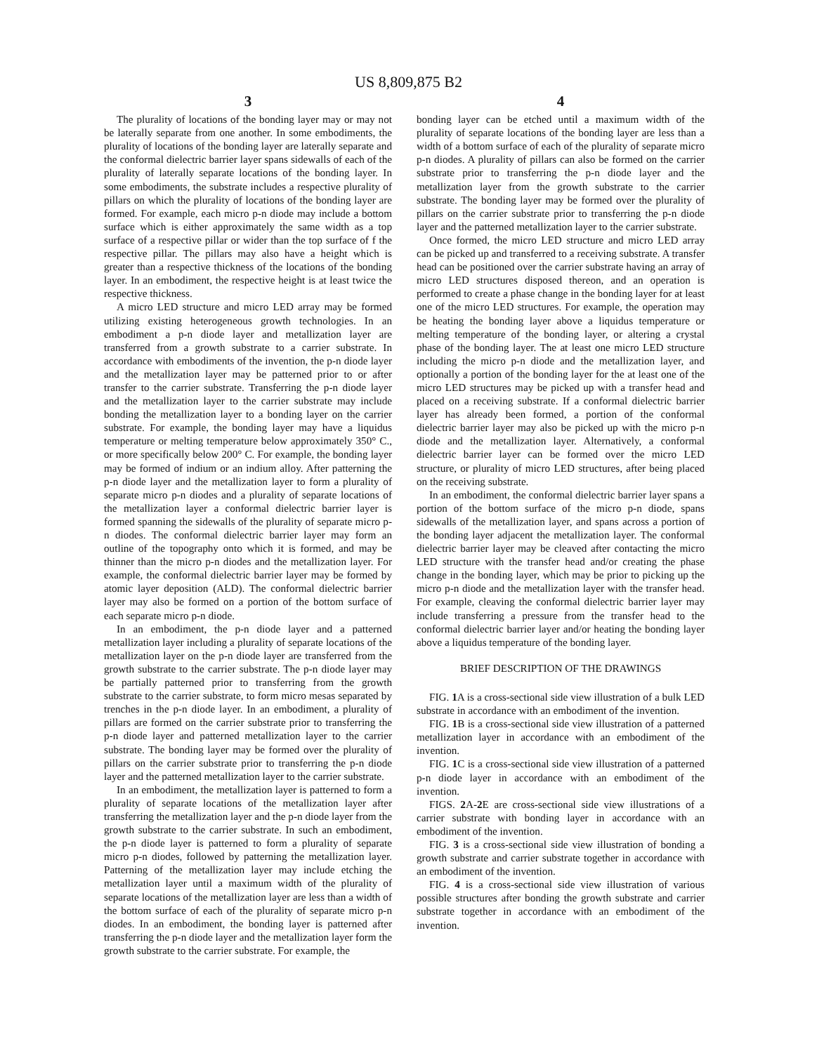US 8,809,875 B2
3
The plurality of locations of the bonding layer may or may not be laterally separate from one another. In some embodiments, the plurality of locations of the bonding layer are laterally separate and the conformal dielectric barrier layer spans sidewalls of each of the plurality of laterally separate locations of the bonding layer. In some embodiments, the substrate includes a respective plurality of pillars on which the plurality of locations of the bonding layer are formed. For example, each micro p-n diode may include a bottom surface which is either approximately the same width as a top surface of a respective pillar or wider than the top surface of f the respective pillar. The pillars may also have a height which is greater than a respective thickness of the locations of the bonding layer. In an embodiment, the respective height is at least twice the respective thickness.
A micro LED structure and micro LED array may be formed utilizing existing heterogeneous growth technologies. In an embodiment a p-n diode layer and metallization layer are transferred from a growth substrate to a carrier substrate. In accordance with embodiments of the invention, the p-n diode layer and the metallization layer may be patterned prior to or after transfer to the carrier substrate. Transferring the p-n diode layer and the metallization layer to the carrier substrate may include bonding the metallization layer to a bonding layer on the carrier substrate. For example, the bonding layer may have a liquidus temperature or melting temperature below approximately 350° C., or more specifically below 200° C. For example, the bonding layer may be formed of indium or an indium alloy. After patterning the p-n diode layer and the metallization layer to form a plurality of separate micro p-n diodes and a plurality of separate locations of the metallization layer a conformal dielectric barrier layer is formed spanning the sidewalls of the plurality of separate micro p-n diodes. The conformal dielectric barrier layer may form an outline of the topography onto which it is formed, and may be thinner than the micro p-n diodes and the metallization layer. For example, the conformal dielectric barrier layer may be formed by atomic layer deposition (ALD). The conformal dielectric barrier layer may also be formed on a portion of the bottom surface of each separate micro p-n diode.
In an embodiment, the p-n diode layer and a patterned metallization layer including a plurality of separate locations of the metallization layer on the p-n diode layer are transferred from the growth substrate to the carrier substrate. The p-n diode layer may be partially patterned prior to transferring from the growth substrate to the carrier substrate, to form micro mesas separated by trenches in the p-n diode layer. In an embodiment, a plurality of pillars are formed on the carrier substrate prior to transferring the p-n diode layer and patterned metallization layer to the carrier substrate. The bonding layer may be formed over the plurality of pillars on the carrier substrate prior to transferring the p-n diode layer and the patterned metallization layer to the carrier substrate.
In an embodiment, the metallization layer is patterned to form a plurality of separate locations of the metallization layer after transferring the metallization layer and the p-n diode layer from the growth substrate to the carrier substrate. In such an embodiment, the p-n diode layer is patterned to form a plurality of separate micro p-n diodes, followed by patterning the metallization layer. Patterning of the metallization layer may include etching the metallization layer until a maximum width of the plurality of separate locations of the metallization layer are less than a width of the bottom surface of each of the plurality of separate micro p-n diodes. In an embodiment, the bonding layer is patterned after transferring the p-n diode layer and the metallization layer form the growth substrate to the carrier substrate. For example, the
4
bonding layer can be etched until a maximum width of the plurality of separate locations of the bonding layer are less than a width of a bottom surface of each of the plurality of separate micro p-n diodes. A plurality of pillars can also be formed on the carrier substrate prior to transferring the p-n diode layer and the metallization layer from the growth substrate to the carrier substrate. The bonding layer may be formed over the plurality of pillars on the carrier substrate prior to transferring the p-n diode layer and the patterned metallization layer to the carrier substrate.
Once formed, the micro LED structure and micro LED array can be picked up and transferred to a receiving substrate. A transfer head can be positioned over the carrier substrate having an array of micro LED structures disposed thereon, and an operation is performed to create a phase change in the bonding layer for at least one of the micro LED structures. For example, the operation may be heating the bonding layer above a liquidus temperature or melting temperature of the bonding layer, or altering a crystal phase of the bonding layer. The at least one micro LED structure including the micro p-n diode and the metallization layer, and optionally a portion of the bonding layer for the at least one of the micro LED structures may be picked up with a transfer head and placed on a receiving substrate. If a conformal dielectric barrier layer has already been formed, a portion of the conformal dielectric barrier layer may also be picked up with the micro p-n diode and the metallization layer. Alternatively, a conformal dielectric barrier layer can be formed over the micro LED structure, or plurality of micro LED structures, after being placed on the receiving substrate.
In an embodiment, the conformal dielectric barrier layer spans a portion of the bottom surface of the micro p-n diode, spans sidewalls of the metallization layer, and spans across a portion of the bonding layer adjacent the metallization layer. The conformal dielectric barrier layer may be cleaved after contacting the micro LED structure with the transfer head and/or creating the phase change in the bonding layer, which may be prior to picking up the micro p-n diode and the metallization layer with the transfer head. For example, cleaving the conformal dielectric barrier layer may include transferring a pressure from the transfer head to the conformal dielectric barrier layer and/or heating the bonding layer above a liquidus temperature of the bonding layer.
BRIEF DESCRIPTION OF THE DRAWINGS
FIG. 1 A is a cross-sectional side view illustration of a bulk LED substrate in accordance with an embodiment of the invention.
FIG. 1 B is a cross-sectional side view illustration of a patterned metallization layer in accordance with an embodiment of the invention.
FIG. 1 C is a cross-sectional side view illustration of a patterned p-n diode layer in accordance with an embodiment of the invention.
FIGS. 2 A-2 E are cross-sectional side view illustrations of a carrier substrate with bonding layer in accordance with an embodiment of the invention.
FIG. 3 is a cross-sectional side view illustration of bonding a growth substrate and carrier substrate together in accordance with an embodiment of the invention.
FIG. 4 is a cross-sectional side view illustration of various possible structures after bonding the growth substrate and carrier substrate together in accordance with an embodiment of the invention.